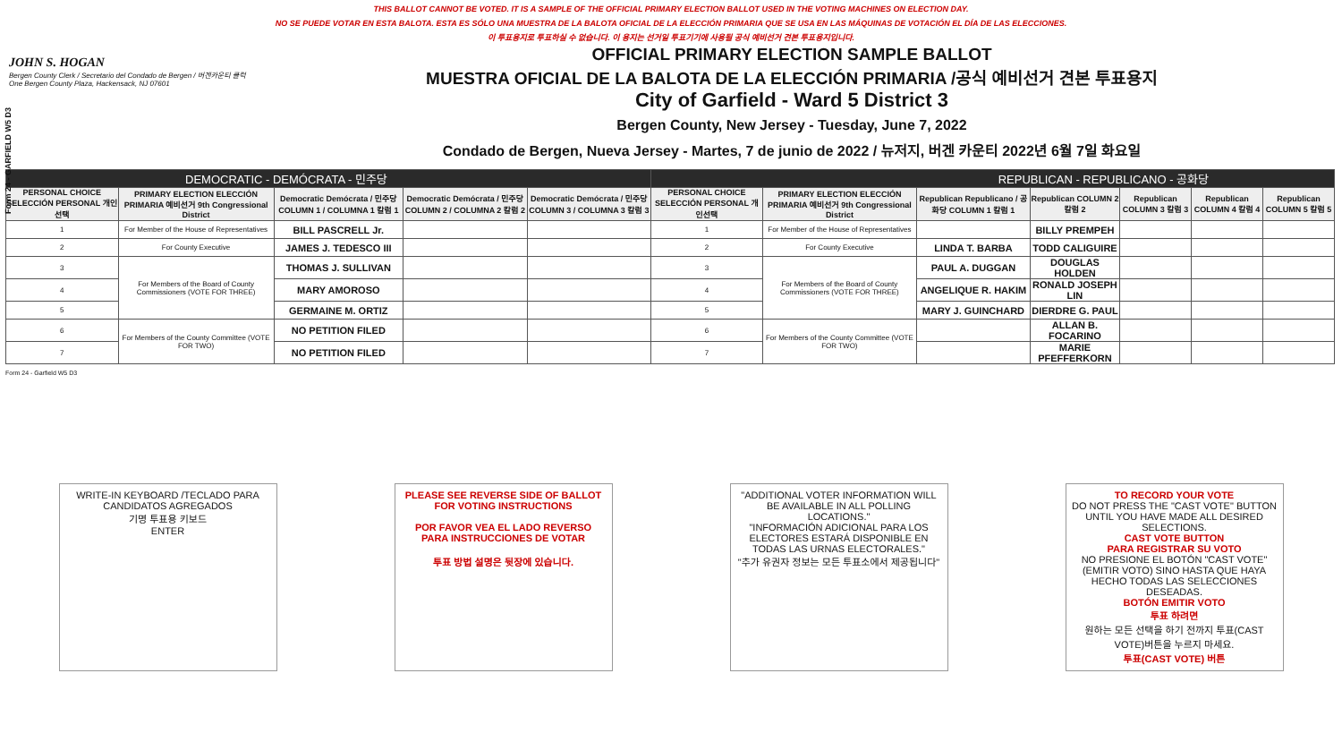THIS BALLOT CANNOT BE VOTED. IT IS A SAMPLE OF THE OFFICIAL PRIMARY ELECTION BALLOT USED IN THE VOTING MACHINES ON ELECTION DAY.
NO SE PUEDE VOTAR EN ESTA BALOTA. ESTA ES SÓLO UNA MUESTRA DE LA BALOTA OFICIAL DE LA ELECCIÓN PRIMARIA QUE SE USA EN LAS MÁQUINAS DE VOTACIÓN EL DÍA DE LAS ELECCIONES.
이 투표용지로 투표하실 수 없습니다. 이 용지는 선거일 투표기기에 사용될 공식 예비선거 견본 투표용지입니다.
Form 24 - GARFIELD W5 D3
JOHN S. HOGAN
Bergen County Clerk / Secretario del Condado de Bergen / 버겐카운티 클럭
One Bergen County Plaza, Hackensack, NJ 07601
OFFICIAL PRIMARY ELECTION SAMPLE BALLOT
MUESTRA OFICIAL DE LA BALOTA DE LA ELECCIÓN PRIMARIA /공식 예비선거 견본 투표용지
City of Garfield - Ward 5 District 3
Bergen County, New Jersey - Tuesday, June 7, 2022
Condado de Bergen, Nueva Jersey - Martes, 7 de junio de 2022 / 뉴저지, 버겐 카운티 2022년 6월 7일 화요일
| DEMOCRATIC - DEMÓCRATA - 민주당 | | | | | REPUBLICAN - REPUBLICANO - 공화당 | | | | | | |
| PERSONAL CHOICE SELECCIÓN PERSONAL 개인선택 | PRIMARY ELECTION ELECCIÓN PRIMARIA 예비선거 9th Congressional District | Democratic Demócrata / 민주당 COLUMN 1 / COLUMNA 1 칼럼 1 | Democratic Demócrata / 민주당 COLUMN 2 / COLUMNA 2 칼럼 2 | Democratic Demócrata / 민주당 COLUMN 3 / COLUMNA 3 칼럼 3 | PERSONAL CHOICE SELECCIÓN PERSONAL 개인선택 | PRIMARY ELECTION ELECCIÓN PRIMARIA 예비선거 9th Congressional District | Republican Republicano / 공화당 COLUMN 1 칼럼 1 | Republican COLUMN 2 칼럼 2 | Republican COLUMN 3 칼럼 3 | Republican COLUMN 4 칼럼 4 | Republican COLUMN 5 칼럼 5 |
| 1 | For Member of the House of Representatives | BILL PASCRELL Jr. | | | 1 | For Member of the House of Representatives | | BILLY PREMPEH | | | |
| 2 | For County Executive | JAMES J. TEDESCO III | | | 2 | For County Executive | LINDA T. BARBA | TODD CALIGUIRE | | | |
| 3 | For Members of the Board of County Commissioners (VOTE FOR THREE) | THOMAS J. SULLIVAN | | | 3 | For Members of the Board of County Commissioners (VOTE FOR THREE) | PAUL A. DUGGAN | DOUGLAS HOLDEN | | | |
| 4 | | MARY AMOROSO | | | 4 | | ANGELIQUE R. HAKIM | RONALD JOSEPH LIN | | | |
| 5 | | GERMAINE M. ORTIZ | | | 5 | | MARY J. GUINCHARD | DIERDRE G. PAUL | | | |
| 6 | For Members of the County Committee (VOTE FOR TWO) | NO PETITION FILED | | | 6 | For Members of the County Committee (VOTE FOR TWO) | | ALLAN B. FOCARINO | | | |
| 7 | | NO PETITION FILED | | | 7 | | | MARIE PFEFFERKORN | | | |
Form 24 - Garfield W5 D3
WRITE-IN KEYBOARD /TECLADO PARA CANDIDATOS AGREGADOS
기명 투표용 키보드
ENTER
PLEASE SEE REVERSE SIDE OF BALLOT FOR VOTING INSTRUCTIONS
POR FAVOR VEA EL LADO REVERSO PARA INSTRUCCIONES DE VOTAR
투표 방법 설명은 뒷장에 있습니다.
"ADDITIONAL VOTER INFORMATION WILL BE AVAILABLE IN ALL POLLING LOCATIONS."
"INFORMACIÓN ADICIONAL PARA LOS ELECTORES ESTARÁ DISPONIBLE EN TODAS LAS URNAS ELECTORALES."
"추가 유권자 정보는 모든 투표소에서 제공됩니다"
TO RECORD YOUR VOTE
DO NOT PRESS THE "CAST VOTE" BUTTON UNTIL YOU HAVE MADE ALL DESIRED SELECTIONS.
CAST VOTE BUTTON
PARA REGISTRAR SU VOTO
NO PRESIONE EL BOTÓN "CAST VOTE" (EMITIR VOTO) SINO HASTA QUE HAYA HECHO TODAS LAS SELECCIONES DESEADAS.
BOTÓN EMITIR VOTO
투표 하려면
원하는 모든 선택을 하기 전까지 투표(CAST VOTE)버튼을 누르지 마세요.
투표(CAST VOTE) 버튼